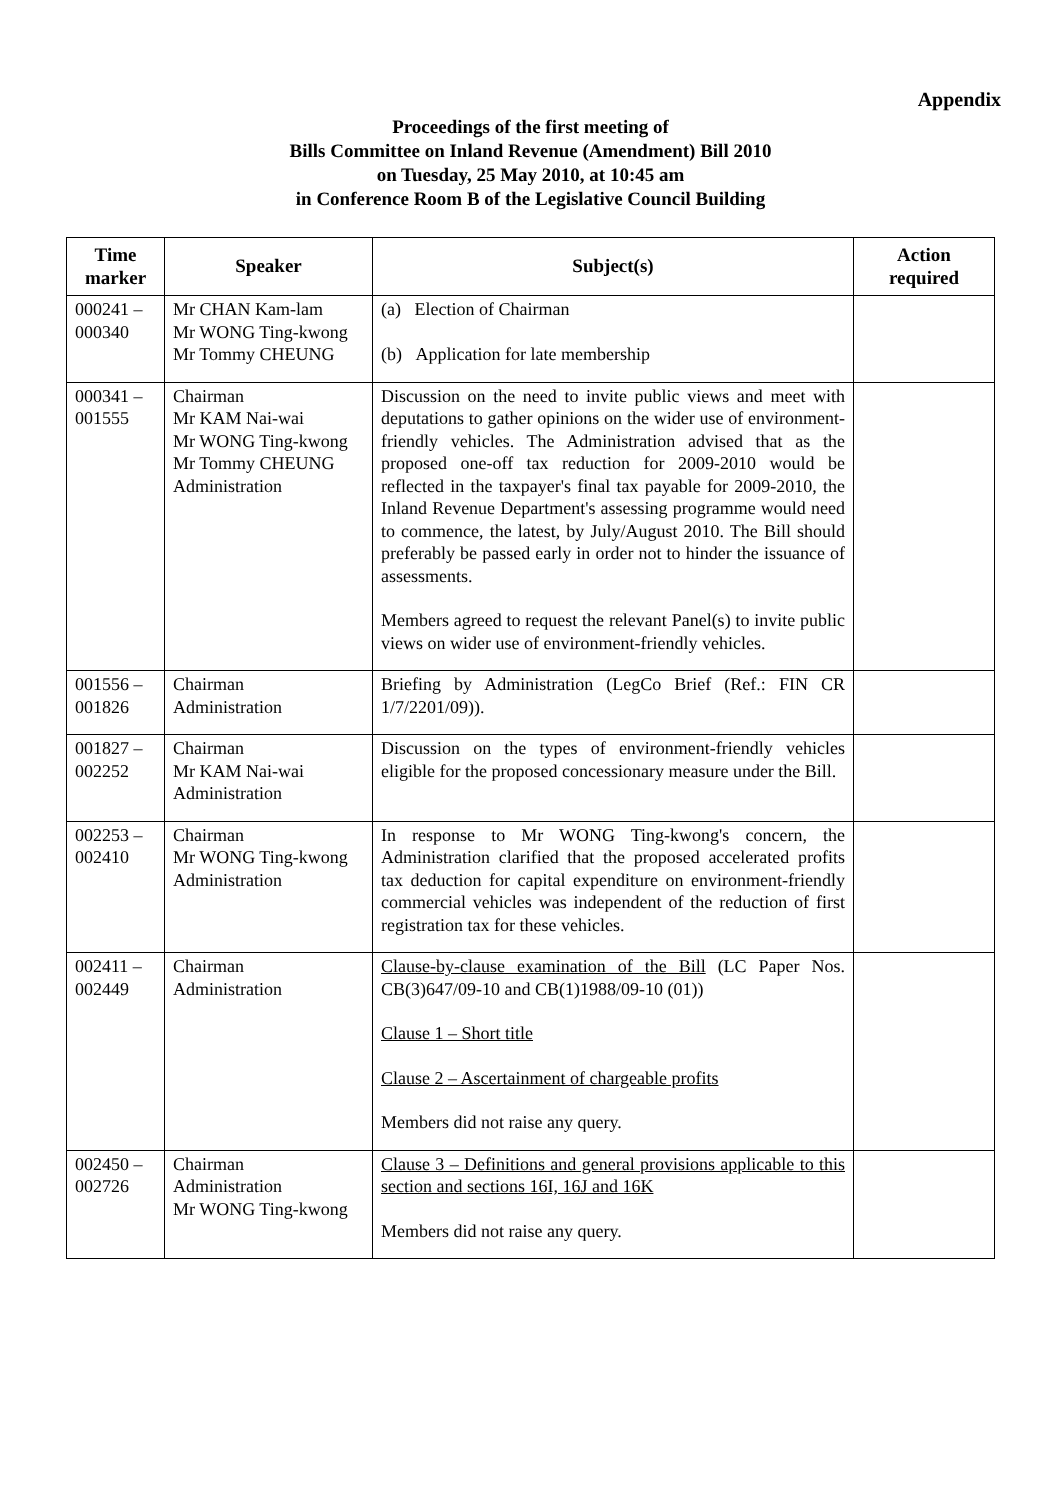Appendix
Proceedings of the first meeting of
Bills Committee on Inland Revenue (Amendment) Bill 2010
on Tuesday, 25 May 2010, at 10:45 am
in Conference Room B of the Legislative Council Building
| Time marker | Speaker | Subject(s) | Action required |
| --- | --- | --- | --- |
| 000241 – 000340 | Mr CHAN Kam-lam Mr WONG Ting-kwong Mr Tommy CHEUNG | (a) Election of Chairman (b) Application for late membership | |
| 000341 – 001555 | Chairman Mr KAM Nai-wai Mr WONG Ting-kwong Mr Tommy CHEUNG Administration | Discussion on the need to invite public views and meet with deputations to gather opinions on the wider use of environment-friendly vehicles. The Administration advised that as the proposed one-off tax reduction for 2009-2010 would be reflected in the taxpayer's final tax payable for 2009-2010, the Inland Revenue Department's assessing programme would need to commence, the latest, by July/August 2010. The Bill should preferably be passed early in order not to hinder the issuance of assessments. Members agreed to request the relevant Panel(s) to invite public views on wider use of environment-friendly vehicles. | |
| 001556 – 001826 | Chairman Administration | Briefing by Administration (LegCo Brief (Ref.: FIN CR 1/7/2201/09)). | |
| 001827 – 002252 | Chairman Mr KAM Nai-wai Administration | Discussion on the types of environment-friendly vehicles eligible for the proposed concessionary measure under the Bill. | |
| 002253 – 002410 | Chairman Mr WONG Ting-kwong Administration | In response to Mr WONG Ting-kwong's concern, the Administration clarified that the proposed accelerated profits tax deduction for capital expenditure on environment-friendly commercial vehicles was independent of the reduction of first registration tax for these vehicles. | |
| 002411 – 002449 | Chairman Administration | Clause-by-clause examination of the Bill (LC Paper Nos. CB(3)647/09-10 and CB(1)1988/09-10 (01)) Clause 1 – Short title Clause 2 – Ascertainment of chargeable profits Members did not raise any query. | |
| 002450 – 002726 | Chairman Administration Mr WONG Ting-kwong | Clause 3 – Definitions and general provisions applicable to this section and sections 16I, 16J and 16K Members did not raise any query. | |